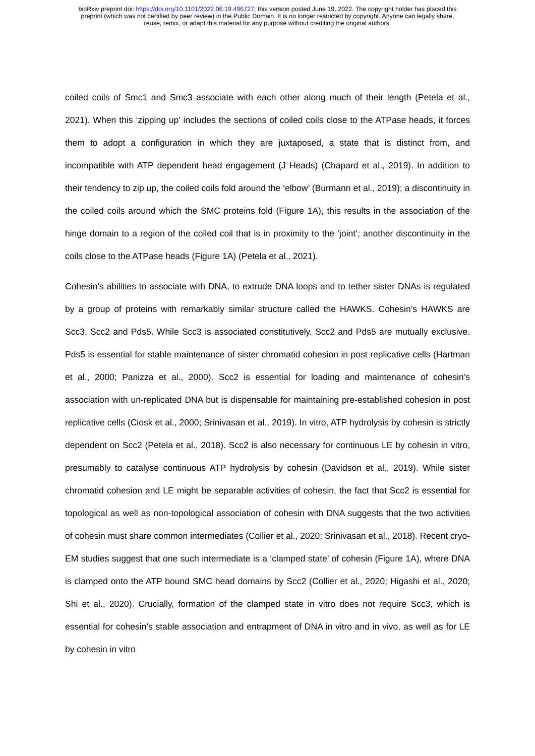bioRxiv preprint doi: https://doi.org/10.1101/2022.06.19.496727; this version posted June 19, 2022. The copyright holder has placed this
preprint (which was not certified by peer review) in the Public Domain. It is no longer restricted by copyright. Anyone can legally share,
reuse, remix, or adapt this material for any purpose without crediting the original authors.
coiled coils of Smc1 and Smc3 associate with each other along much of their length (Petela et al., 2021). When this ‘zipping up’ includes the sections of coiled coils close to the ATPase heads, it forces them to adopt a configuration in which they are juxtaposed, a state that is distinct from, and incompatible with ATP dependent head engagement (J Heads) (Chapard et al., 2019). In addition to their tendency to zip up, the coiled coils fold around the ‘elbow’ (Burmann et al., 2019); a discontinuity in the coiled coils around which the SMC proteins fold (Figure 1A), this results in the association of the hinge domain to a region of the coiled coil that is in proximity to the ‘joint’; another discontinuity in the coils close to the ATPase heads (Figure 1A) (Petela et al., 2021).
Cohesin’s abilities to associate with DNA, to extrude DNA loops and to tether sister DNAs is regulated by a group of proteins with remarkably similar structure called the HAWKS. Cohesin’s HAWKS are Scc3, Scc2 and Pds5. While Scc3 is associated constitutively, Scc2 and Pds5 are mutually exclusive. Pds5 is essential for stable maintenance of sister chromatid cohesion in post replicative cells (Hartman et al., 2000; Panizza et al., 2000). Scc2 is essential for loading and maintenance of cohesin’s association with un-replicated DNA but is dispensable for maintaining pre-established cohesion in post replicative cells (Ciosk et al., 2000; Srinivasan et al., 2019). In vitro, ATP hydrolysis by cohesin is strictly dependent on Scc2 (Petela et al., 2018). Scc2 is also necessary for continuous LE by cohesin in vitro, presumably to catalyse continuous ATP hydrolysis by cohesin (Davidson et al., 2019). While sister chromatid cohesion and LE might be separable activities of cohesin, the fact that Scc2 is essential for topological as well as non-topological association of cohesin with DNA suggests that the two activities of cohesin must share common intermediates (Collier et al., 2020; Srinivasan et al., 2018). Recent cryo-EM studies suggest that one such intermediate is a ‘clamped state’ of cohesin (Figure 1A), where DNA is clamped onto the ATP bound SMC head domains by Scc2 (Collier et al., 2020; Higashi et al., 2020; Shi et al., 2020). Crucially, formation of the clamped state in vitro does not require Scc3, which is essential for cohesin’s stable association and entrapment of DNA in vitro and in vivo, as well as for LE by cohesin in vitro